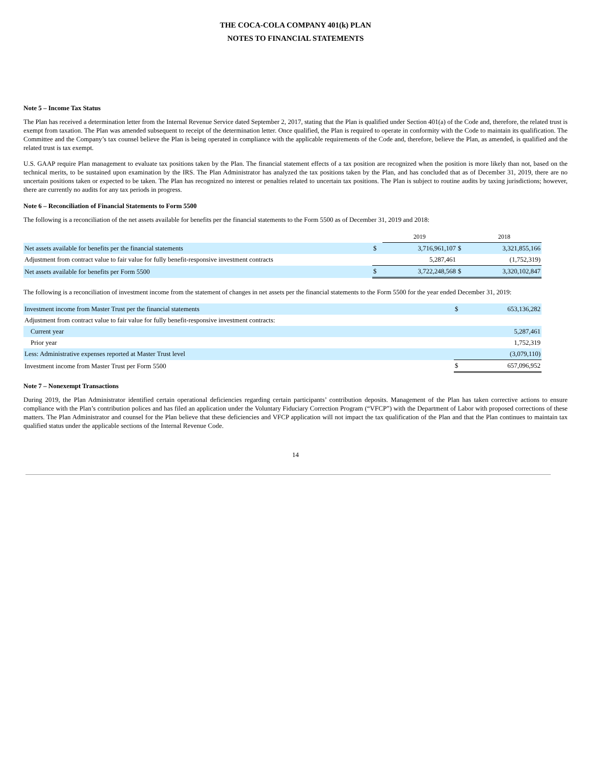THE COCA-COLA COMPANY 401(k) PLAN
NOTES TO FINANCIAL STATEMENTS
Note 5 – Income Tax Status
The Plan has received a determination letter from the Internal Revenue Service dated September 2, 2017, stating that the Plan is qualified under Section 401(a) of the Code and, therefore, the related trust is exempt from taxation. The Plan was amended subsequent to receipt of the determination letter. Once qualified, the Plan is required to operate in conformity with the Code to maintain its qualification. The Committee and the Company’s tax counsel believe the Plan is being operated in compliance with the applicable requirements of the Code and, therefore, believe the Plan, as amended, is qualified and the related trust is tax exempt.
U.S. GAAP require Plan management to evaluate tax positions taken by the Plan. The financial statement effects of a tax position are recognized when the position is more likely than not, based on the technical merits, to be sustained upon examination by the IRS. The Plan Administrator has analyzed the tax positions taken by the Plan, and has concluded that as of December 31, 2019, there are no uncertain positions taken or expected to be taken. The Plan has recognized no interest or penalties related to uncertain tax positions. The Plan is subject to routine audits by taxing jurisdictions; however, there are currently no audits for any tax periods in progress.
Note 6 – Reconciliation of Financial Statements to Form 5500
The following is a reconciliation of the net assets available for benefits per the financial statements to the Form 5500 as of December 31, 2019 and 2018:
| | | 2019 | | 2018 |
| Net assets available for benefits per the financial statements | $ | 3,716,961,107 | $ | 3,321,855,166 |
| Adjustment from contract value to fair value for fully benefit-responsive investment contracts | | 5,287,461 | | (1,752,319) |
| Net assets available for benefits per Form 5500 | $ | 3,722,248,568 | $ | 3,320,102,847 |
The following is a reconciliation of investment income from the statement of changes in net assets per the financial statements to the Form 5500 for the year ended December 31, 2019:
| Investment income from Master Trust per the financial statements | $ | 653,136,282 |
| Adjustment from contract value to fair value for fully benefit-responsive investment contracts: | | |
| Current year | | 5,287,461 |
| Prior year | | 1,752,319 |
| Less: Administrative expenses reported at Master Trust level | | (3,079,110) |
| Investment income from Master Trust per Form 5500 | $ | 657,096,952 |
Note 7 – Nonexempt Transactions
During 2019, the Plan Administrator identified certain operational deficiencies regarding certain participants’ contribution deposits. Management of the Plan has taken corrective actions to ensure compliance with the Plan’s contribution polices and has filed an application under the Voluntary Fiduciary Correction Program (“VFCP”) with the Department of Labor with proposed corrections of these matters. The Plan Administrator and counsel for the Plan believe that these deficiencies and VFCP application will not impact the tax qualification of the Plan and that the Plan continues to maintain tax qualified status under the applicable sections of the Internal Revenue Code.
14